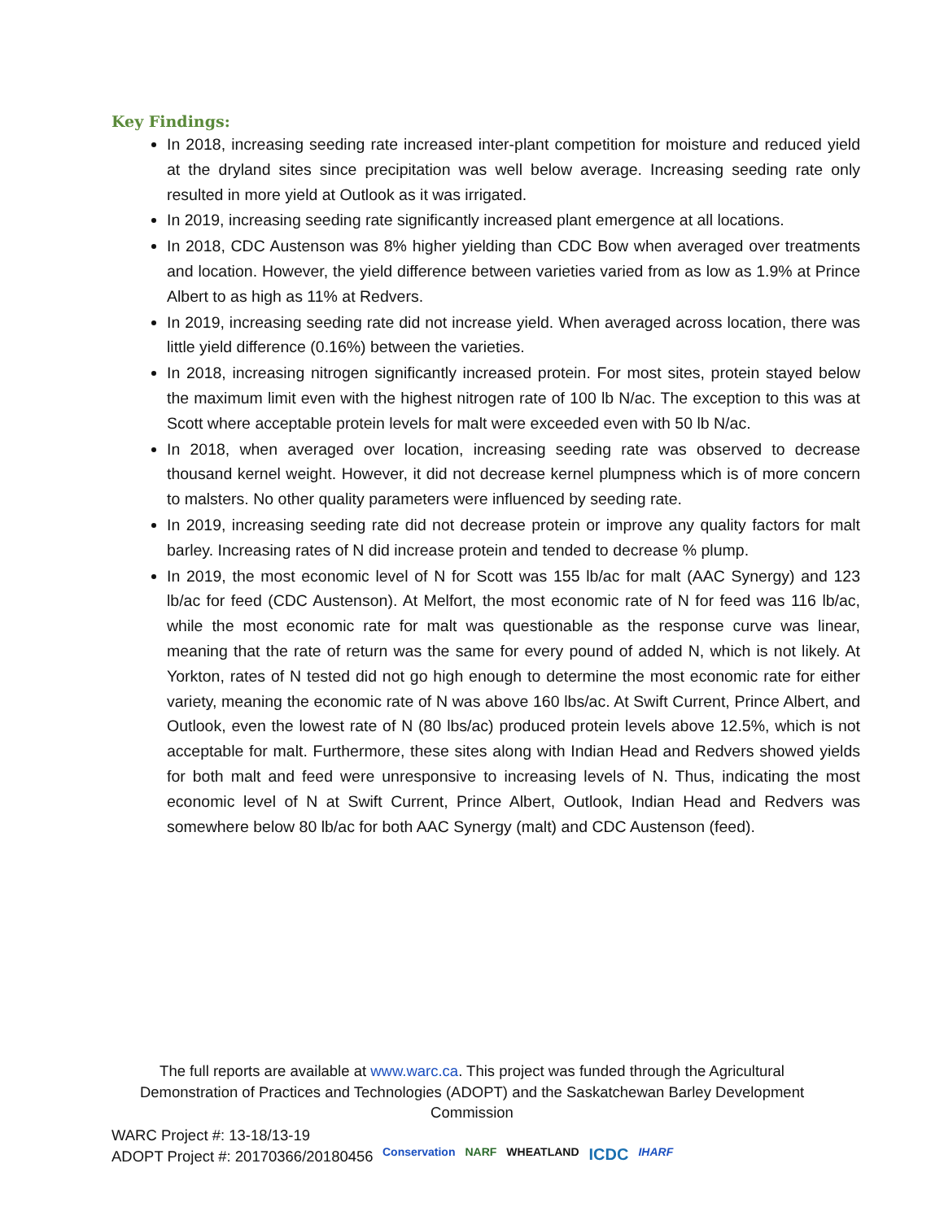Key Findings:
In 2018, increasing seeding rate increased inter-plant competition for moisture and reduced yield at the dryland sites since precipitation was well below average. Increasing seeding rate only resulted in more yield at Outlook as it was irrigated.
In 2019, increasing seeding rate significantly increased plant emergence at all locations.
In 2018, CDC Austenson was 8% higher yielding than CDC Bow when averaged over treatments and location. However, the yield difference between varieties varied from as low as 1.9% at Prince Albert to as high as 11% at Redvers.
In 2019, increasing seeding rate did not increase yield. When averaged across location, there was little yield difference (0.16%) between the varieties.
In 2018, increasing nitrogen significantly increased protein. For most sites, protein stayed below the maximum limit even with the highest nitrogen rate of 100 lb N/ac. The exception to this was at Scott where acceptable protein levels for malt were exceeded even with 50 lb N/ac.
In 2018, when averaged over location, increasing seeding rate was observed to decrease thousand kernel weight. However, it did not decrease kernel plumpness which is of more concern to malsters. No other quality parameters were influenced by seeding rate.
In 2019, increasing seeding rate did not decrease protein or improve any quality factors for malt barley. Increasing rates of N did increase protein and tended to decrease % plump.
In 2019, the most economic level of N for Scott was 155 lb/ac for malt (AAC Synergy) and 123 lb/ac for feed (CDC Austenson). At Melfort, the most economic rate of N for feed was 116 lb/ac, while the most economic rate for malt was questionable as the response curve was linear, meaning that the rate of return was the same for every pound of added N, which is not likely. At Yorkton, rates of N tested did not go high enough to determine the most economic rate for either variety, meaning the economic rate of N was above 160 lbs/ac. At Swift Current, Prince Albert, and Outlook, even the lowest rate of N (80 lbs/ac) produced protein levels above 12.5%, which is not acceptable for malt. Furthermore, these sites along with Indian Head and Redvers showed yields for both malt and feed were unresponsive to increasing levels of N. Thus, indicating the most economic level of N at Swift Current, Prince Albert, Outlook, Indian Head and Redvers was somewhere below 80 lb/ac for both AAC Synergy (malt) and CDC Austenson (feed).
The full reports are available at www.warc.ca. This project was funded through the Agricultural Demonstration of Practices and Technologies (ADOPT) and the Saskatchewan Barley Development Commission
WARC Project #: 13-18/13-19
ADOPT Project #: 20170366/20180456
Conservation NARF WHEATLAND ICDC IHARF